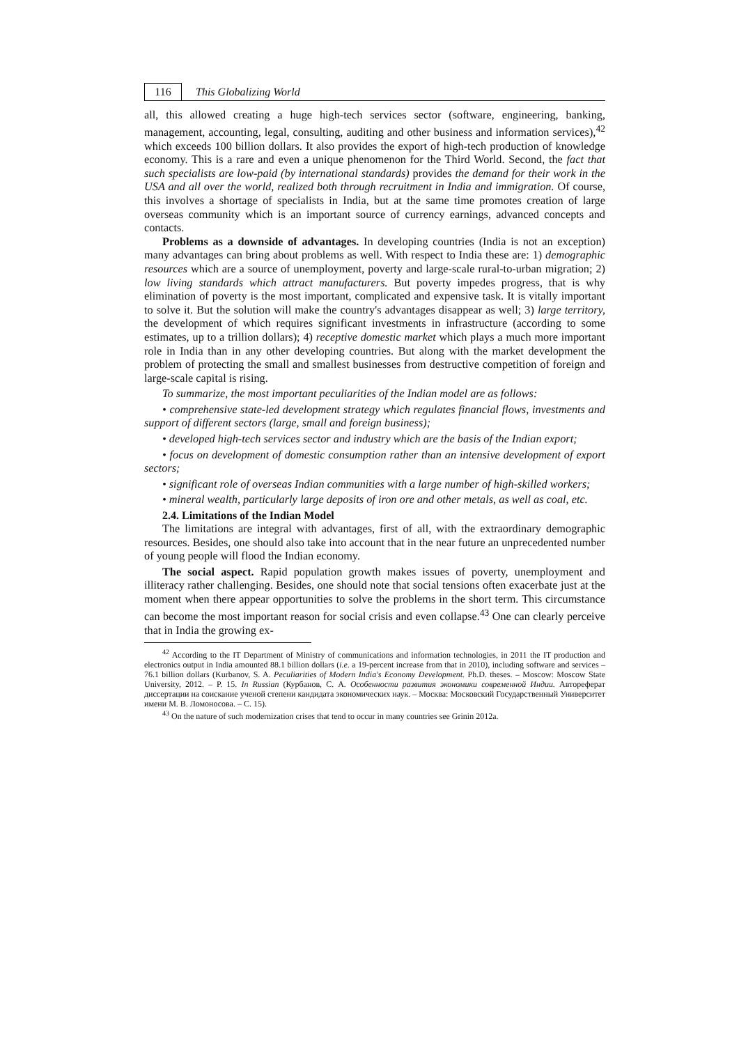116
This Globalizing World
all, this allowed creating a huge high-tech services sector (software, engineering, banking, management, accounting, legal, consulting, auditing and other business and information services),<sup>42</sup> which exceeds 100 billion dollars. It also provides the export of high-tech production of knowledge economy. This is a rare and even a unique phenomenon for the Third World. Second, the fact that such specialists are low-paid (by international standards) provides the demand for their work in the USA and all over the world, realized both through recruitment in India and immigration. Of course, this involves a shortage of specialists in India, but at the same time promotes creation of large overseas community which is an important source of currency earnings, advanced concepts and contacts.
Problems as a downside of advantages. In developing countries (India is not an exception) many advantages can bring about problems as well. With respect to India these are: 1) demographic resources which are a source of unemployment, poverty and large-scale rural-to-urban migration; 2) low living standards which attract manufacturers. But poverty impedes progress, that is why elimination of poverty is the most important, complicated and expensive task. It is vitally important to solve it. But the solution will make the country's advantages disappear as well; 3) large territory, the development of which requires significant investments in infrastructure (according to some estimates, up to a trillion dollars); 4) receptive domestic market which plays a much more important role in India than in any other developing countries. But along with the market development the problem of protecting the small and smallest businesses from destructive competition of foreign and large-scale capital is rising.
To summarize, the most important peculiarities of the Indian model are as follows:
• comprehensive state-led development strategy which regulates financial flows, investments and support of different sectors (large, small and foreign business);
• developed high-tech services sector and industry which are the basis of the Indian export;
• focus on development of domestic consumption rather than an intensive development of export sectors;
• significant role of overseas Indian communities with a large number of high-skilled workers;
• mineral wealth, particularly large deposits of iron ore and other metals, as well as coal, etc.
2.4. Limitations of the Indian Model
The limitations are integral with advantages, first of all, with the extraordinary demographic resources. Besides, one should also take into account that in the near future an unprecedented number of young people will flood the Indian economy.
The social aspect. Rapid population growth makes issues of poverty, unemployment and illiteracy rather challenging. Besides, one should note that social tensions often exacerbate just at the moment when there appear opportunities to solve the problems in the short term. This circumstance can become the most important reason for social crisis and even collapse.<sup>43</sup> One can clearly perceive that in India the growing ex-
<sup>42</sup> According to the IT Department of Ministry of communications and information technologies, in 2011 the IT production and electronics output in India amounted 88.1 billion dollars (i.e. a 19-percent increase from that in 2010), including software and services – 76.1 billion dollars (Kurbanov, S. A. Peculiarities of Modern India's Economy Development. Ph.D. theses. – Moscow: Moscow State University, 2012. – P. 15. In Russian (Курбанов, С. А. Особенности развития экономики современной Индии. Автореферат диссертации на соискание ученой степени кандидата экономических наук. – Москва: Московский Государственный Университет имени М. В. Ломоносова. – С. 15).
<sup>43</sup> On the nature of such modernization crises that tend to occur in many countries see Grinin 2012a.